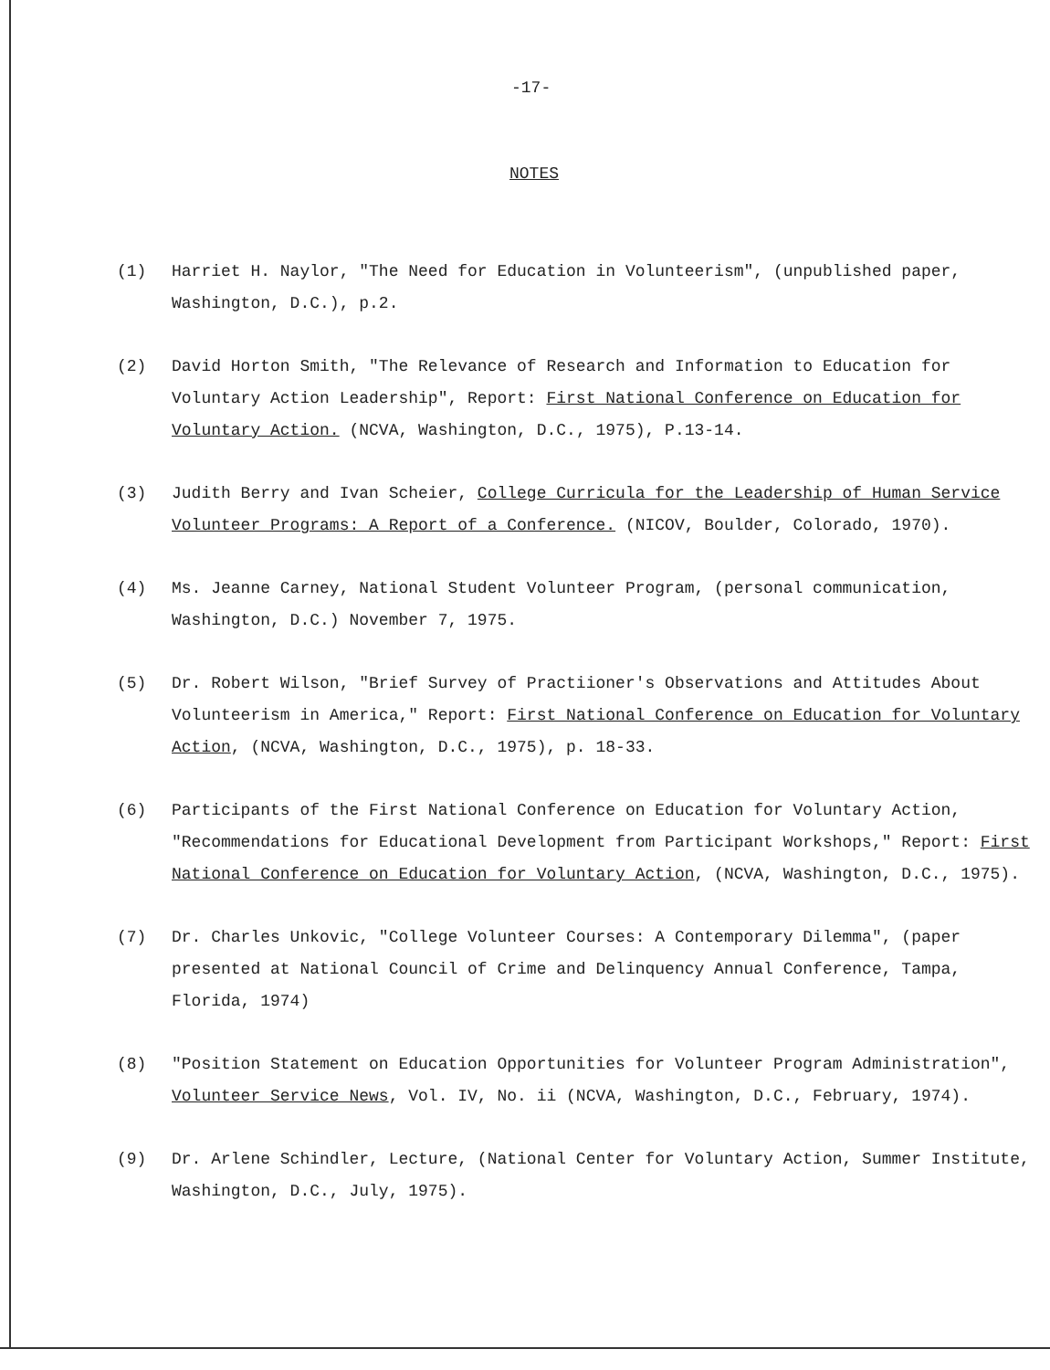-17-
NOTES
(1) Harriet H. Naylor, "The Need for Education in Volunteerism", (unpublished paper, Washington, D.C.), p.2.
(2) David Horton Smith, "The Relevance of Research and Information to Education for Voluntary Action Leadership", Report: First National Conference on Education for Voluntary Action. (NCVA, Washington, D.C., 1975), P.13-14.
(3) Judith Berry and Ivan Scheier, College Curricula for the Leadership of Human Service Volunteer Programs: A Report of a Conference. (NICOV, Boulder, Colorado, 1970).
(4) Ms. Jeanne Carney, National Student Volunteer Program, (personal communication, Washington, D.C.) November 7, 1975.
(5) Dr. Robert Wilson, "Brief Survey of Practiioner's Observations and Attitudes About Volunteerism in America," Report: First National Conference on Education for Voluntary Action, (NCVA, Washington, D.C., 1975), p. 18-33.
(6) Participants of the First National Conference on Education for Voluntary Action, "Recommendations for Educational Development from Participant Workshops," Report: First National Conference on Education for Voluntary Action, (NCVA, Washington, D.C., 1975).
(7) Dr. Charles Unkovic, "College Volunteer Courses: A Contemporary Dilemma", (paper presented at National Council of Crime and Delinquency Annual Conference, Tampa, Florida, 1974)
(8) "Position Statement on Education Opportunities for Volunteer Program Administration", Volunteer Service News, Vol. IV, No. ii (NCVA, Washington, D.C., February, 1974).
(9) Dr. Arlene Schindler, Lecture, (National Center for Voluntary Action, Summer Institute, Washington, D.C., July, 1975).